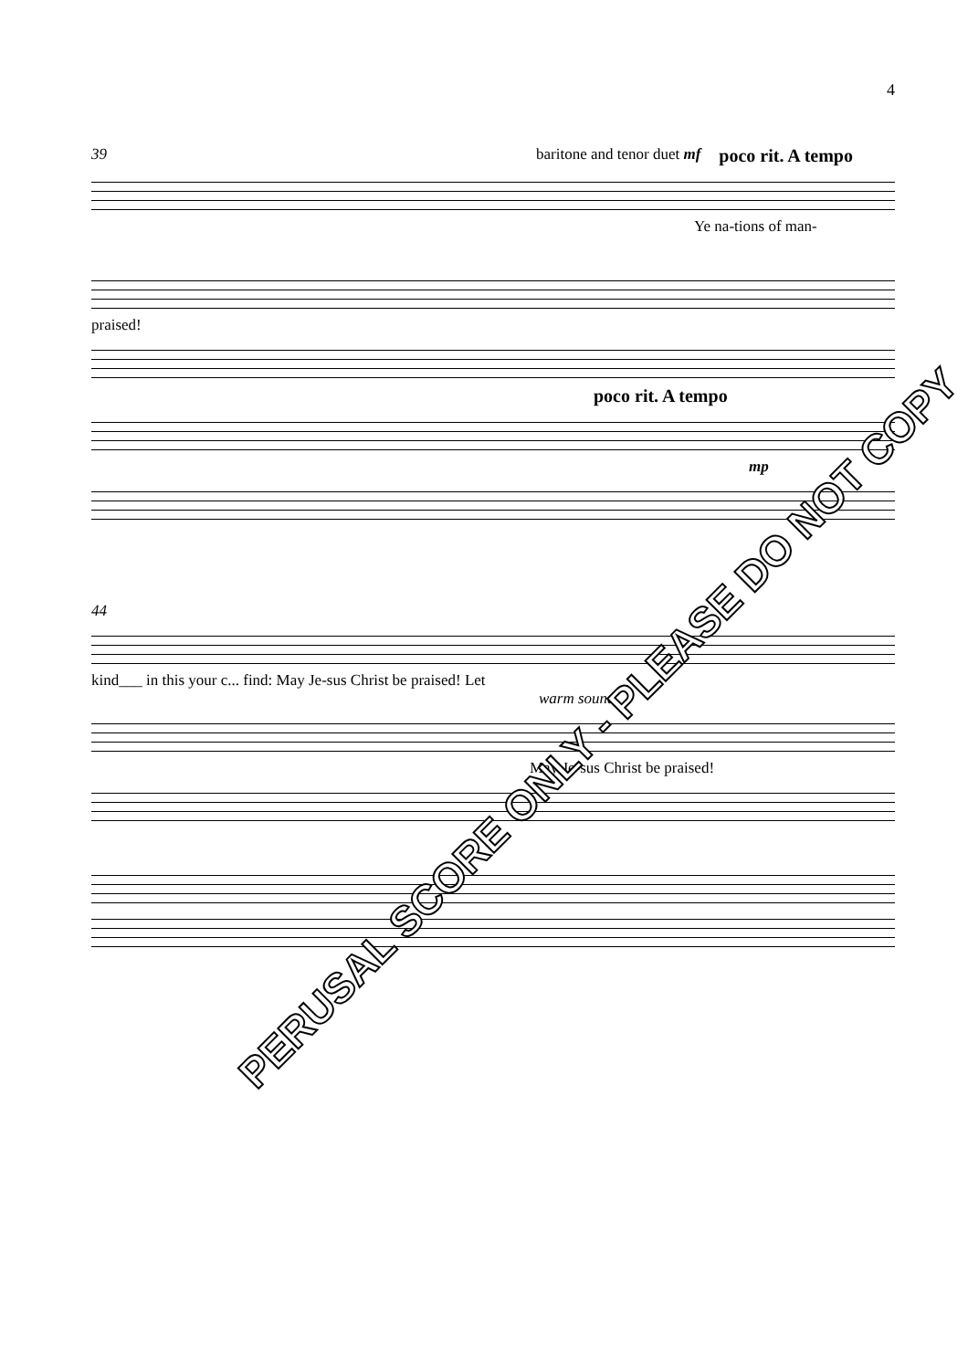4
39 baritone and tenor duet mf poco rit. A tempo
Ye na-tions of man-
praised!
poco rit. A tempo
mp
44
kind___ in this your c... find: May Je-sus Christ be praised! Let
warm sound
May Je-sus Christ be praised!
PERUSAL SCORE ONLY - PLEASE DO NOT COPY